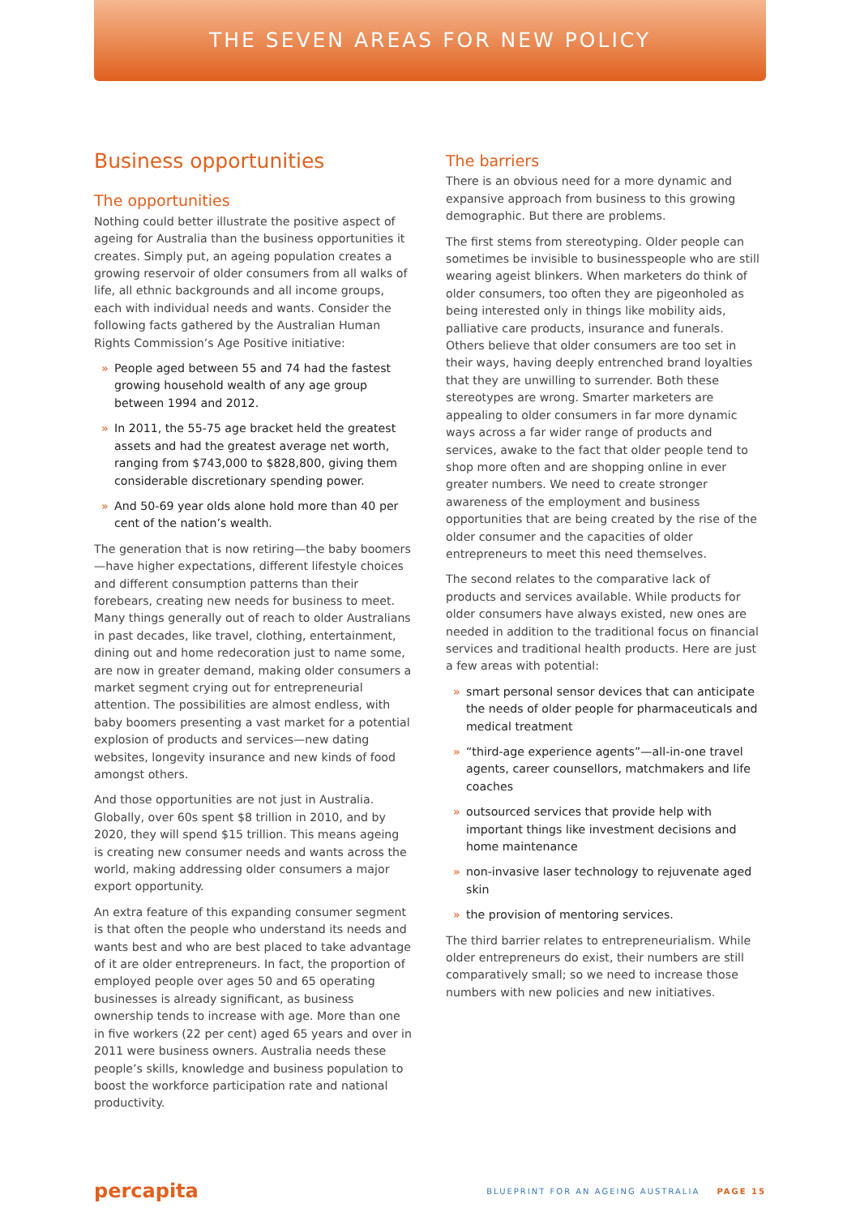THE SEVEN AREAS FOR NEW POLICY
Business opportunities
The opportunities
Nothing could better illustrate the positive aspect of ageing for Australia than the business opportunities it creates. Simply put, an ageing population creates a growing reservoir of older consumers from all walks of life, all ethnic backgrounds and all income groups, each with individual needs and wants. Consider the following facts gathered by the Australian Human Rights Commission’s Age Positive initiative:
» People aged between 55 and 74 had the fastest growing household wealth of any age group between 1994 and 2012.
» In 2011, the 55-75 age bracket held the greatest assets and had the greatest average net worth, ranging from $743,000 to $828,800, giving them considerable discretionary spending power.
» And 50-69 year olds alone hold more than 40 per cent of the nation’s wealth.
The generation that is now retiring—the baby boomers—have higher expectations, different lifestyle choices and different consumption patterns than their forebears, creating new needs for business to meet. Many things generally out of reach to older Australians in past decades, like travel, clothing, entertainment, dining out and home redecoration just to name some, are now in greater demand, making older consumers a market segment crying out for entrepreneurial attention. The possibilities are almost endless, with baby boomers presenting a vast market for a potential explosion of products and services—new dating websites, longevity insurance and new kinds of food amongst others.
And those opportunities are not just in Australia. Globally, over 60s spent $8 trillion in 2010, and by 2020, they will spend $15 trillion. This means ageing is creating new consumer needs and wants across the world, making addressing older consumers a major export opportunity.
An extra feature of this expanding consumer segment is that often the people who understand its needs and wants best and who are best placed to take advantage of it are older entrepreneurs. In fact, the proportion of employed people over ages 50 and 65 operating businesses is already significant, as business ownership tends to increase with age. More than one in five workers (22 per cent) aged 65 years and over in 2011 were business owners. Australia needs these people’s skills, knowledge and business population to boost the workforce participation rate and national productivity.
The barriers
There is an obvious need for a more dynamic and expansive approach from business to this growing demographic. But there are problems.
The first stems from stereotyping. Older people can sometimes be invisible to businesspeople who are still wearing ageist blinkers. When marketers do think of older consumers, too often they are pigeonholed as being interested only in things like mobility aids, palliative care products, insurance and funerals. Others believe that older consumers are too set in their ways, having deeply entrenched brand loyalties that they are unwilling to surrender. Both these stereotypes are wrong. Smarter marketers are appealing to older consumers in far more dynamic ways across a far wider range of products and services, awake to the fact that older people tend to shop more often and are shopping online in ever greater numbers. We need to create stronger awareness of the employment and business opportunities that are being created by the rise of the older consumer and the capacities of older entrepreneurs to meet this need themselves.
The second relates to the comparative lack of products and services available. While products for older consumers have always existed, new ones are needed in addition to the traditional focus on financial services and traditional health products. Here are just a few areas with potential:
» smart personal sensor devices that can anticipate the needs of older people for pharmaceuticals and medical treatment
» “third-age experience agents”—all-in-one travel agents, career counsellors, matchmakers and life coaches
» outsourced services that provide help with important things like investment decisions and home maintenance
» non-invasive laser technology to rejuvenate aged skin
» the provision of mentoring services.
The third barrier relates to entrepreneurialism. While older entrepreneurs do exist, their numbers are still comparatively small; so we need to increase those numbers with new policies and new initiatives.
percapita BLUEPRINT FOR AN AGEING AUSTRALIA PAGE 15